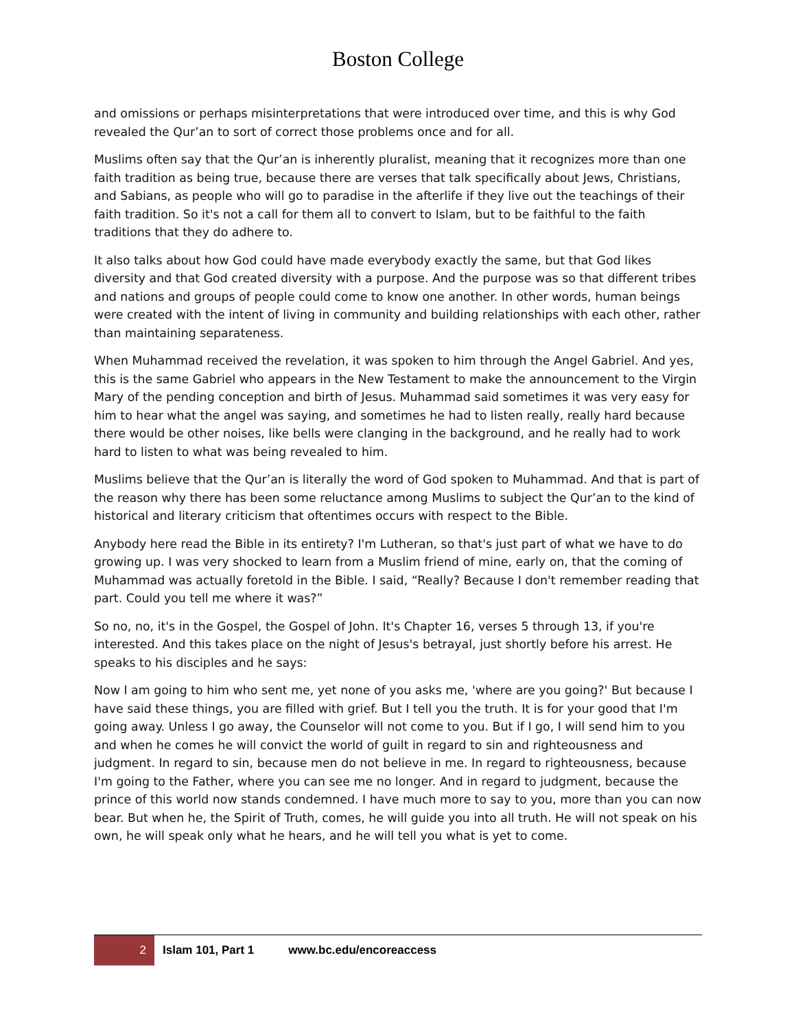Boston College
and omissions or perhaps misinterpretations that were introduced over time, and this is why God revealed the Qur’an to sort of correct those problems once and for all.
Muslims often say that the Qur’an is inherently pluralist, meaning that it recognizes more than one faith tradition as being true, because there are verses that talk specifically about Jews, Christians, and Sabians, as people who will go to paradise in the afterlife if they live out the teachings of their faith tradition. So it's not a call for them all to convert to Islam, but to be faithful to the faith traditions that they do adhere to.
It also talks about how God could have made everybody exactly the same, but that God likes diversity and that God created diversity with a purpose. And the purpose was so that different tribes and nations and groups of people could come to know one another. In other words, human beings were created with the intent of living in community and building relationships with each other, rather than maintaining separateness.
When Muhammad received the revelation, it was spoken to him through the Angel Gabriel. And yes, this is the same Gabriel who appears in the New Testament to make the announcement to the Virgin Mary of the pending conception and birth of Jesus. Muhammad said sometimes it was very easy for him to hear what the angel was saying, and sometimes he had to listen really, really hard because there would be other noises, like bells were clanging in the background, and he really had to work hard to listen to what was being revealed to him.
Muslims believe that the Qur’an is literally the word of God spoken to Muhammad. And that is part of the reason why there has been some reluctance among Muslims to subject the Qur’an to the kind of historical and literary criticism that oftentimes occurs with respect to the Bible.
Anybody here read the Bible in its entirety? I'm Lutheran, so that's just part of what we have to do growing up. I was very shocked to learn from a Muslim friend of mine, early on, that the coming of Muhammad was actually foretold in the Bible. I said, “Really? Because I don't remember reading that part. Could you tell me where it was?”
So no, no, it's in the Gospel, the Gospel of John. It's Chapter 16, verses 5 through 13, if you're interested. And this takes place on the night of Jesus's betrayal, just shortly before his arrest. He speaks to his disciples and he says:
Now I am going to him who sent me, yet none of you asks me, 'where are you going?' But because I have said these things, you are filled with grief. But I tell you the truth. It is for your good that I'm going away. Unless I go away, the Counselor will not come to you. But if I go, I will send him to you and when he comes he will convict the world of guilt in regard to sin and righteousness and judgment. In regard to sin, because men do not believe in me. In regard to righteousness, because I'm going to the Father, where you can see me no longer. And in regard to judgment, because the prince of this world now stands condemned. I have much more to say to you, more than you can now bear. But when he, the Spirit of Truth, comes, he will guide you into all truth. He will not speak on his own, he will speak only what he hears, and he will tell you what is yet to come.
2
Islam 101, Part 1 www.bc.edu/encoreaccess